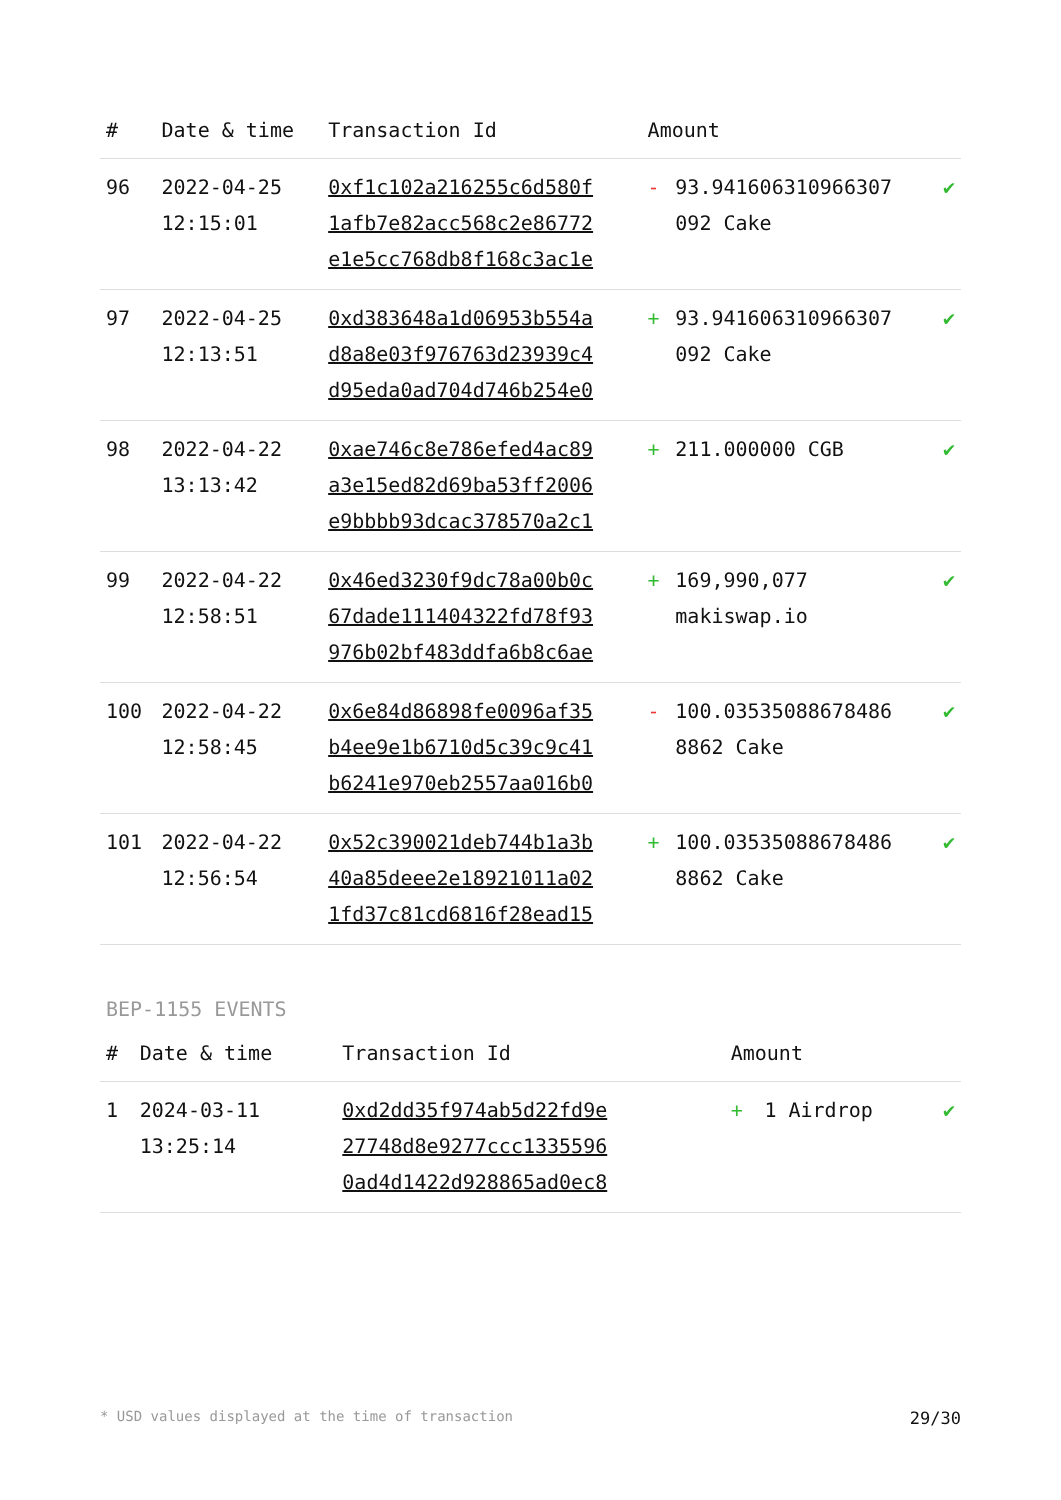| # | Date & time | Transaction Id | Amount | | |
| --- | --- | --- | --- | --- | --- |
| 96 | 2022-04-25 12:15:01 | 0xf1c102a216255c6d580f 1afb7e82acc568c2e86772 e1e5cc768db8f168c3ac1e | - | 93.941606310966307 092 Cake | ✔ |
| 97 | 2022-04-25 12:13:51 | 0xd383648a1d06953b554a d8a8e03f976763d23939c4 d95eda0ad704d746b254e0 | + | 93.941606310966307 092 Cake | ✔ |
| 98 | 2022-04-22 13:13:42 | 0xae746c8e786efed4ac89 a3e15ed82d69ba53ff2006 e9bbbb93dcac378570a2c1 | + | 211.000000 CGB | ✔ |
| 99 | 2022-04-22 12:58:51 | 0x46ed3230f9dc78a00b0c 67dade111404322fd78f93 976b02bf483ddfa6b8c6ae | + | 169,990,077 makiswap.io | ✔ |
| 100 | 2022-04-22 12:58:45 | 0x6e84d86898fe0096af35 b4ee9e1b6710d5c39c9c41 b6241e970eb2557aa016b0 | - | 100.03535088678486 8862 Cake | ✔ |
| 101 | 2022-04-22 12:56:54 | 0x52c390021deb744b1a3b 40a85deee2e18921011a02 1fd37c81cd6816f28ead15 | + | 100.03535088678486 8862 Cake | ✔ |
BEP-1155 EVENTS
| # | Date & time | Transaction Id | Amount | | |
| --- | --- | --- | --- | --- | --- |
| 1 | 2024-03-11 13:25:14 | 0xd2dd35f974ab5d22fd9e 27748d8e9277ccc1335596 0ad4d1422d928865ad0ec8 | + | 1 Airdrop | ✔ |
* USD values displayed at the time of transaction 29/30